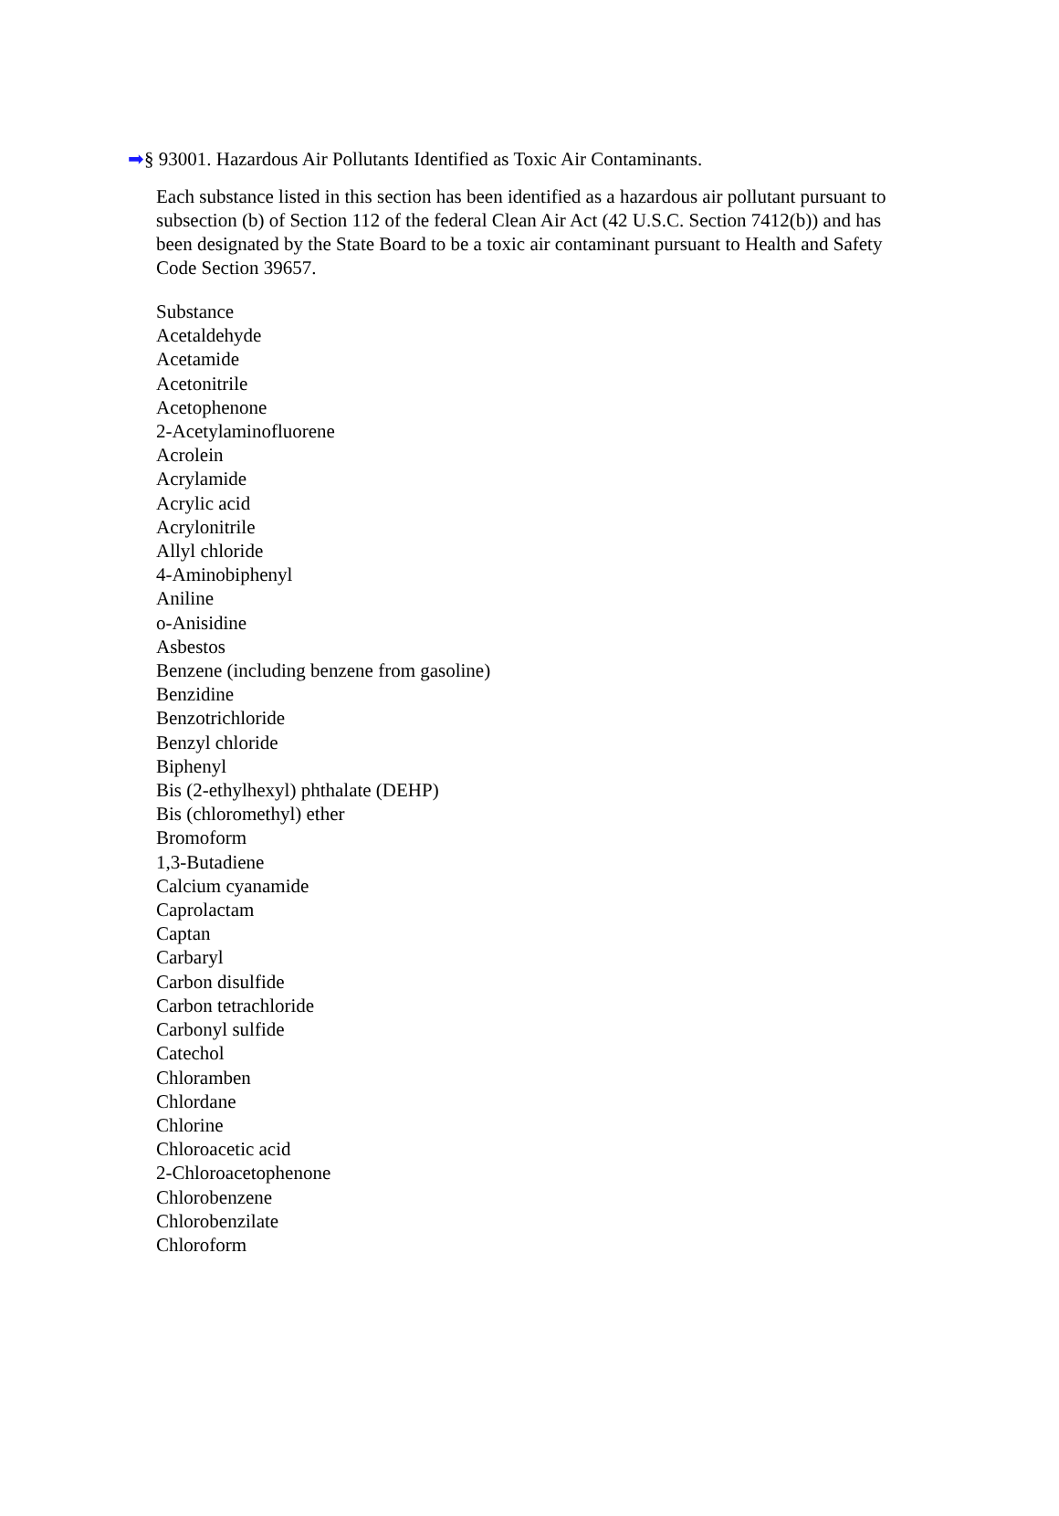➡§ 93001. Hazardous Air Pollutants Identified as Toxic Air Contaminants.
Each substance listed in this section has been identified as a hazardous air pollutant pursuant to subsection (b) of Section 112 of the federal Clean Air Act (42 U.S.C. Section 7412(b)) and has been designated by the State Board to be a toxic air contaminant pursuant to Health and Safety Code Section 39657.
Substance
Acetaldehyde
Acetamide
Acetonitrile
Acetophenone
2-Acetylaminofluorene
Acrolein
Acrylamide
Acrylic acid
Acrylonitrile
Allyl chloride
4-Aminobiphenyl
Aniline
o-Anisidine
Asbestos
Benzene (including benzene from gasoline)
Benzidine
Benzotrichloride
Benzyl chloride
Biphenyl
Bis (2-ethylhexyl) phthalate (DEHP)
Bis (chloromethyl) ether
Bromoform
1,3-Butadiene
Calcium cyanamide
Caprolactam
Captan
Carbaryl
Carbon disulfide
Carbon tetrachloride
Carbonyl sulfide
Catechol
Chloramben
Chlordane
Chlorine
Chloroacetic acid
2-Chloroacetophenone
Chlorobenzene
Chlorobenzilate
Chloroform